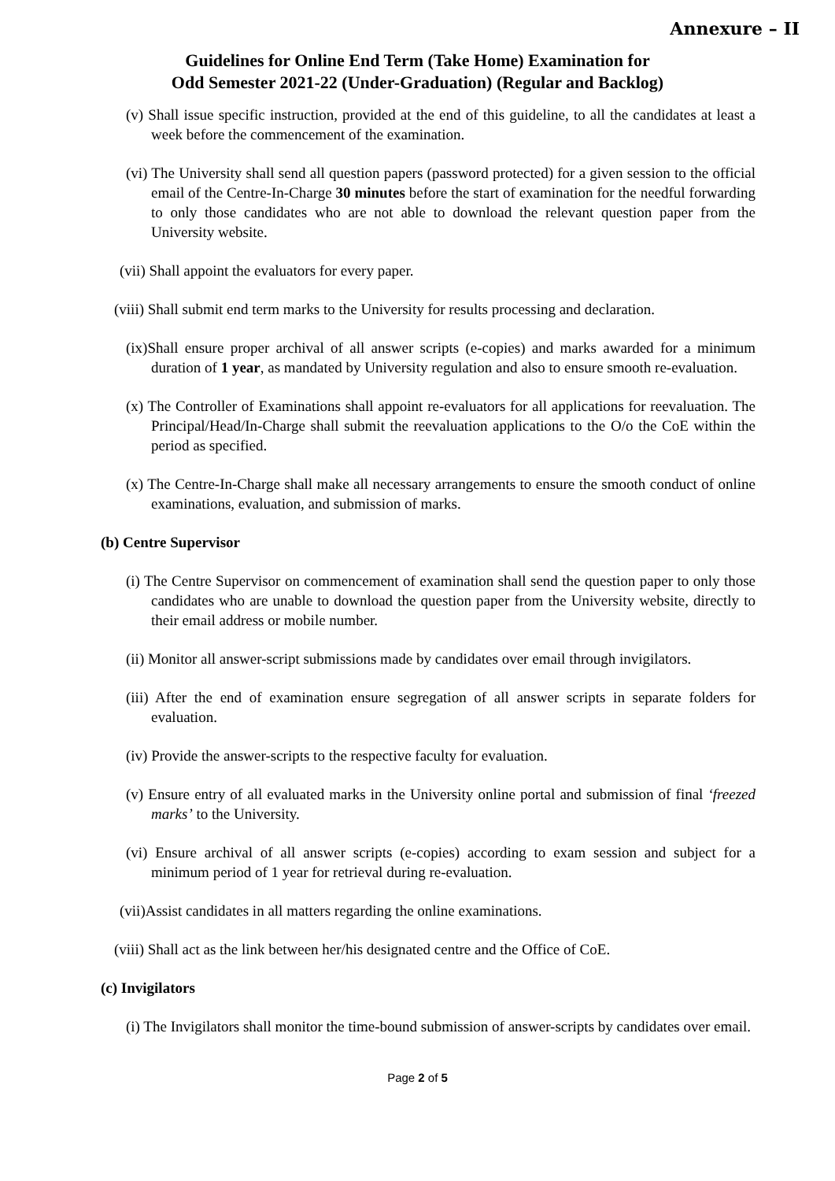Annexure – II
Guidelines for Online End Term (Take Home) Examination for
Odd Semester 2021-22 (Under-Graduation) (Regular and Backlog)
(v) Shall issue specific instruction, provided at the end of this guideline, to all the candidates at least a week before the commencement of the examination.
(vi) The University shall send all question papers (password protected) for a given session to the official email of the Centre-In-Charge 30 minutes before the start of examination for the needful forwarding to only those candidates who are not able to download the relevant question paper from the University website.
(vii) Shall appoint the evaluators for every paper.
(viii) Shall submit end term marks to the University for results processing and declaration.
(ix)Shall ensure proper archival of all answer scripts (e-copies) and marks awarded for a minimum duration of 1 year, as mandated by University regulation and also to ensure smooth re-evaluation.
(x) The Controller of Examinations shall appoint re-evaluators for all applications for reevaluation. The Principal/Head/In-Charge shall submit the reevaluation applications to the O/o the CoE within the period as specified.
(x) The Centre-In-Charge shall make all necessary arrangements to ensure the smooth conduct of online examinations, evaluation, and submission of marks.
(b) Centre Supervisor
(i) The Centre Supervisor on commencement of examination shall send the question paper to only those candidates who are unable to download the question paper from the University website, directly to their email address or mobile number.
(ii) Monitor all answer-script submissions made by candidates over email through invigilators.
(iii) After the end of examination ensure segregation of all answer scripts in separate folders for evaluation.
(iv) Provide the answer-scripts to the respective faculty for evaluation.
(v) Ensure entry of all evaluated marks in the University online portal and submission of final ‘freezed marks’ to the University.
(vi) Ensure archival of all answer scripts (e-copies) according to exam session and subject for a minimum period of 1 year for retrieval during re-evaluation.
(vii)Assist candidates in all matters regarding the online examinations.
(viii) Shall act as the link between her/his designated centre and the Office of CoE.
(c) Invigilators
(i) The Invigilators shall monitor the time-bound submission of answer-scripts by candidates over email.
Page 2 of 5